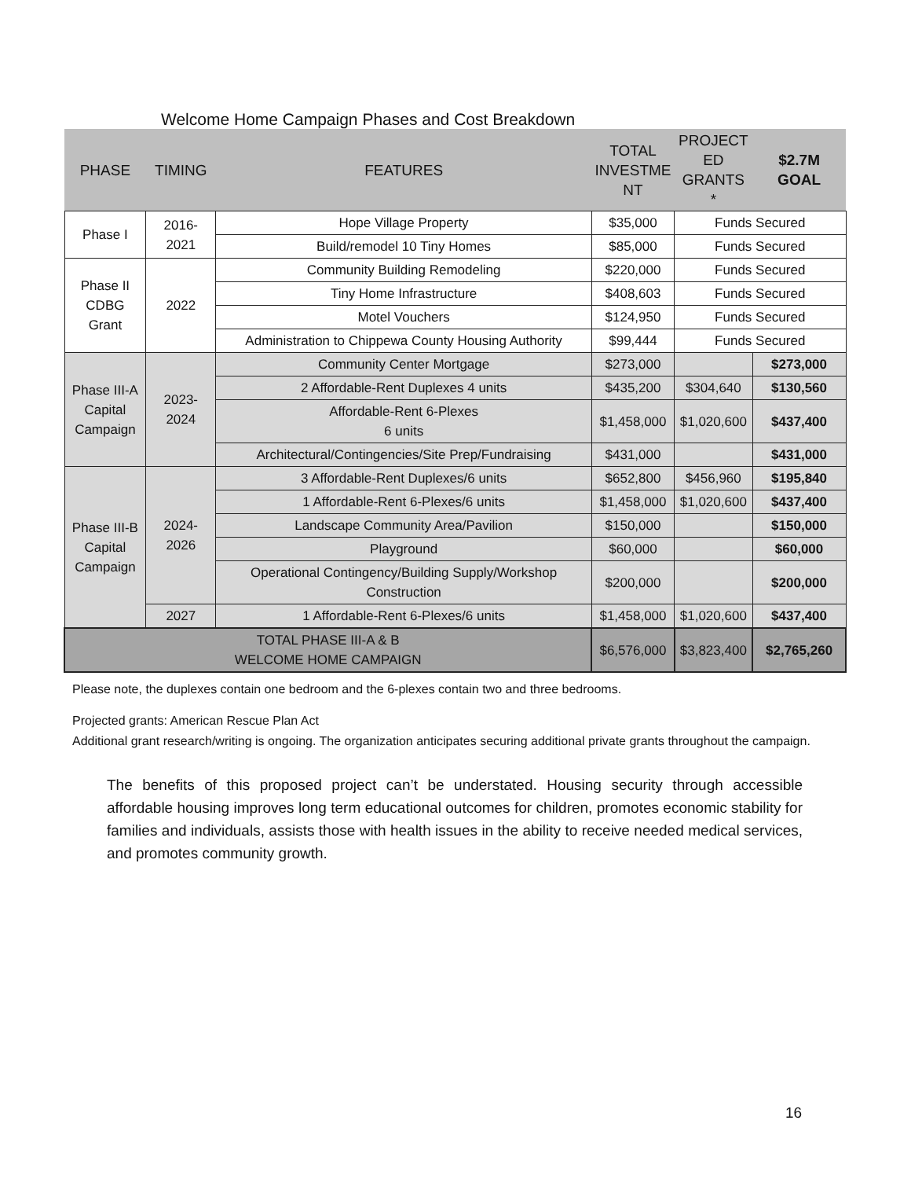Welcome Home Campaign Phases and Cost Breakdown
| PHASE | TIMING | FEATURES | TOTAL INVESTME NT | PROJECT ED GRANTS * | $2.7M GOAL |
| --- | --- | --- | --- | --- | --- |
| Phase I | 2016-2021 | Hope Village Property | $35,000 | Funds Secured | |
| | | Build/remodel 10 Tiny Homes | $85,000 | Funds Secured | |
| Phase II CDBG Grant | 2022 | Community Building Remodeling | $220,000 | Funds Secured | |
| | | Tiny Home Infrastructure | $408,603 | Funds Secured | |
| | | Motel Vouchers | $124,950 | Funds Secured | |
| | | Administration to Chippewa County Housing Authority | $99,444 | Funds Secured | |
| Phase III-A Capital Campaign | 2023-2024 | Community Center Mortgage | $273,000 | | $273,000 |
| | | 2 Affordable-Rent Duplexes 4 units | $435,200 | $304,640 | $130,560 |
| | | Affordable-Rent 6-Plexes 6 units | $1,458,000 | $1,020,600 | $437,400 |
| | | Architectural/Contingencies/Site Prep/Fundraising | $431,000 | | $431,000 |
| Phase III-B Capital Campaign | 2024-2026 | 3 Affordable-Rent Duplexes/6 units | $652,800 | $456,960 | $195,840 |
| | | 1 Affordable-Rent 6-Plexes/6 units | $1,458,000 | $1,020,600 | $437,400 |
| | | Landscape Community Area/Pavilion | $150,000 | | $150,000 |
| | | Playground | $60,000 | | $60,000 |
| | | Operational Contingency/Building Supply/Workshop Construction | $200,000 | | $200,000 |
| | 2027 | 1 Affordable-Rent 6-Plexes/6 units | $1,458,000 | $1,020,600 | $437,400 |
| TOTAL PHASE III-A & B WELCOME HOME CAMPAIGN | | | $6,576,000 | $3,823,400 | $2,765,260 |
Please note, the duplexes contain one bedroom and the 6-plexes contain two and three bedrooms.
Projected grants: American Rescue Plan Act
Additional grant research/writing is ongoing. The organization anticipates securing additional private grants throughout the campaign.
The benefits of this proposed project can’t be understated. Housing security through accessible affordable housing improves long term educational outcomes for children, promotes economic stability for families and individuals, assists those with health issues in the ability to receive needed medical services, and promotes community growth.
16